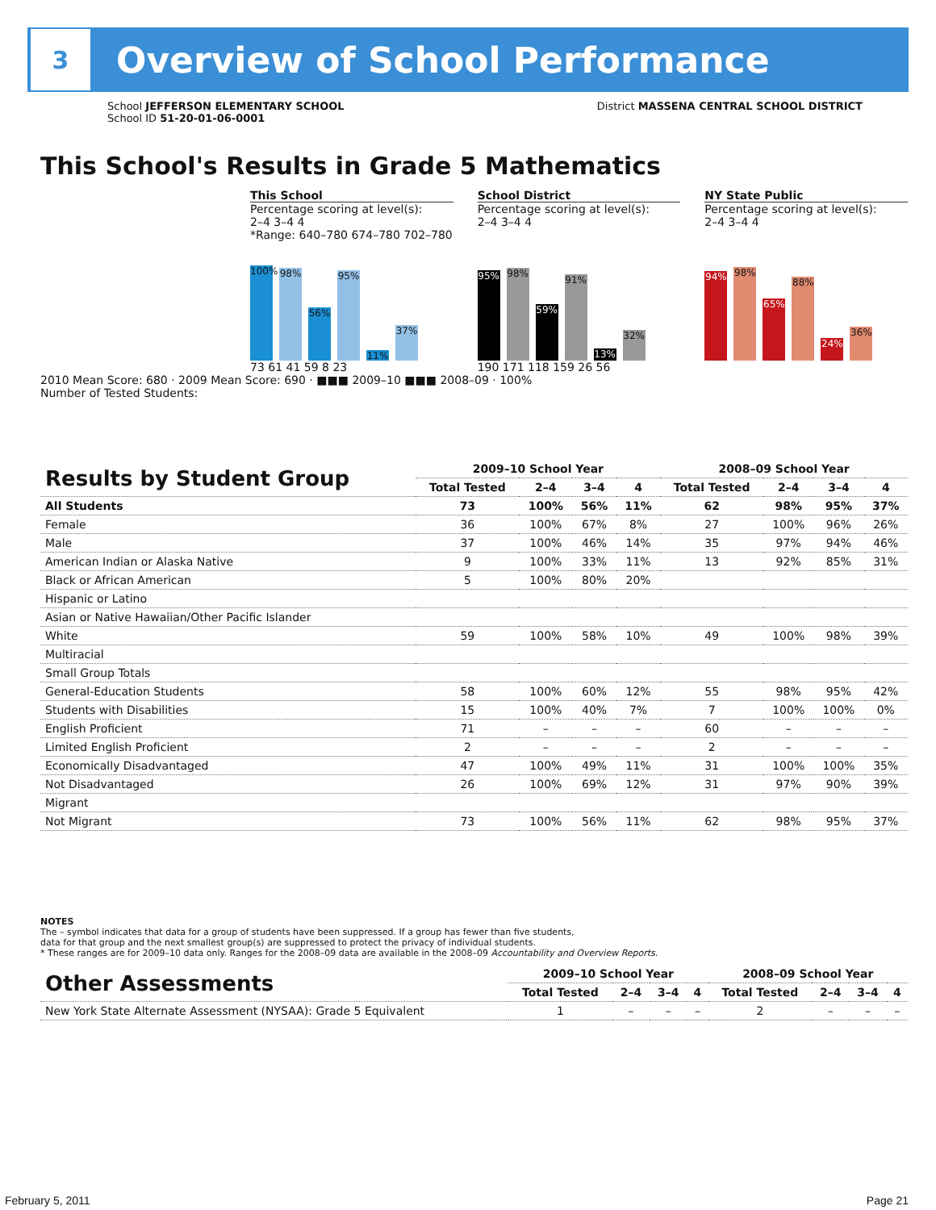3
Overview of School Performance
School JEFFERSON ELEMENTARY SCHOOL
School ID 51-20-01-06-0001
District MASSENA CENTRAL SCHOOL DISTRICT
This School's Results in Grade 5 Mathematics
This School
Percentage scoring at level(s):
2–4 3–4 4
*Range: 640–780 674–780 702–780
100%
98%
56%
95%
11%
37%
73 61 41 59 8 23
School District
Percentage scoring at level(s):
2–4 3–4 4
95%
98%
59%
91%
13%
32%
190 171 118 159 26 56
NY State Public
Percentage scoring at level(s):
2–4 3–4 4
94%
98%
65%
88%
24%
36%
2010 Mean Score: 680 · 2009 Mean Score: 690 · ■■■ 2009–10 ■■■ 2008–09 · 100%
Number of Tested Students:
| Results by Student Group | 2009–10 School Year | | | | 2008–09 School Year | | | |
| --- | --- | --- | --- | --- | --- | --- | --- | --- |
| | Total Tested | 2–4 | 3–4 | 4 | Total Tested | 2–4 | 3–4 | 4 |
| All Students | 73 | 100% | 56% | 11% | 62 | 98% | 95% | 37% |
| Female | 36 | 100% | 67% | 8% | 27 | 100% | 96% | 26% |
| Male | 37 | 100% | 46% | 14% | 35 | 97% | 94% | 46% |
| American Indian or Alaska Native | 9 | 100% | 33% | 11% | 13 | 92% | 85% | 31% |
| Black or African American | 5 | 100% | 80% | 20% | | | | |
| Hispanic or Latino | | | | | | | | |
| Asian or Native Hawaiian/Other Pacific Islander | | | | | | | | |
| White | 59 | 100% | 58% | 10% | 49 | 100% | 98% | 39% |
| Multiracial | | | | | | | | |
| Small Group Totals | | | | | | | | |
| General-Education Students | 58 | 100% | 60% | 12% | 55 | 98% | 95% | 42% |
| Students with Disabilities | 15 | 100% | 40% | 7% | 7 | 100% | 100% | 0% |
| English Proficient | 71 | – | – | – | 60 | – | – | – |
| Limited English Proficient | 2 | – | – | – | 2 | – | – | – |
| Economically Disadvantaged | 47 | 100% | 49% | 11% | 31 | 100% | 100% | 35% |
| Not Disadvantaged | 26 | 100% | 69% | 12% | 31 | 97% | 90% | 39% |
| Migrant | | | | | | | | |
| Not Migrant | 73 | 100% | 56% | 11% | 62 | 98% | 95% | 37% |
NOTES
The – symbol indicates that data for a group of students have been suppressed. If a group has fewer than five students,
data for that group and the next smallest group(s) are suppressed to protect the privacy of individual students.
* These ranges are for 2009–10 data only. Ranges for the 2008–09 data are available in the 2008–09 Accountability and Overview Reports.
| Other Assessments | 2009–10 School Year | | | | 2008–09 School Year | | | |
| --- | --- | --- | --- | --- | --- | --- | --- | --- |
| | Total Tested | 2–4 | 3–4 | 4 | Total Tested | 2–4 | 3–4 | 4 |
| New York State Alternate Assessment (NYSAA): Grade 5 Equivalent | 1 | – | – | – | 2 | – | – | – |
February 5, 2011 Page 21